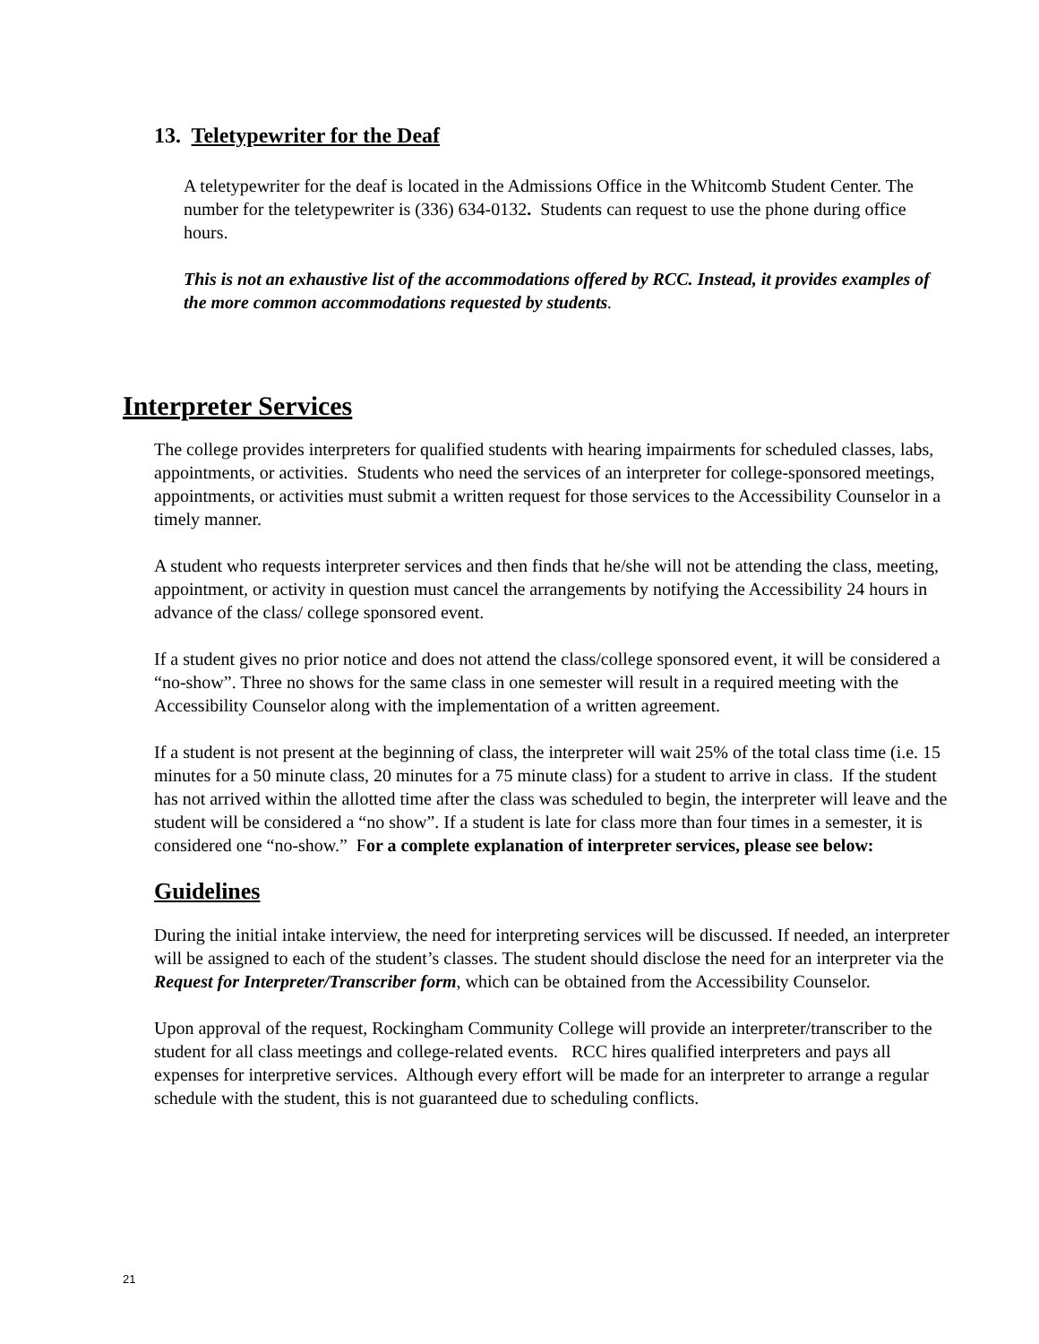13. Teletypewriter for the Deaf
A teletypewriter for the deaf is located in the Admissions Office in the Whitcomb Student Center. The number for the teletypewriter is (336) 634-0132. Students can request to use the phone during office hours.
This is not an exhaustive list of the accommodations offered by RCC. Instead, it provides examples of the more common accommodations requested by students.
Interpreter Services
The college provides interpreters for qualified students with hearing impairments for scheduled classes, labs, appointments, or activities. Students who need the services of an interpreter for college-sponsored meetings, appointments, or activities must submit a written request for those services to the Accessibility Counselor in a timely manner.
A student who requests interpreter services and then finds that he/she will not be attending the class, meeting, appointment, or activity in question must cancel the arrangements by notifying the Accessibility 24 hours in advance of the class/ college sponsored event.
If a student gives no prior notice and does not attend the class/college sponsored event, it will be considered a “no-show”. Three no shows for the same class in one semester will result in a required meeting with the Accessibility Counselor along with the implementation of a written agreement.
If a student is not present at the beginning of class, the interpreter will wait 25% of the total class time (i.e. 15 minutes for a 50 minute class, 20 minutes for a 75 minute class) for a student to arrive in class. If the student has not arrived within the allotted time after the class was scheduled to begin, the interpreter will leave and the student will be considered a “no show”. If a student is late for class more than four times in a semester, it is considered one “no-show.” For a complete explanation of interpreter services, please see below:
Guidelines
During the initial intake interview, the need for interpreting services will be discussed. If needed, an interpreter will be assigned to each of the student’s classes. The student should disclose the need for an interpreter via the Request for Interpreter/Transcriber form, which can be obtained from the Accessibility Counselor.
Upon approval of the request, Rockingham Community College will provide an interpreter/transcriber to the student for all class meetings and college-related events. RCC hires qualified interpreters and pays all expenses for interpretive services. Although every effort will be made for an interpreter to arrange a regular schedule with the student, this is not guaranteed due to scheduling conflicts.
21